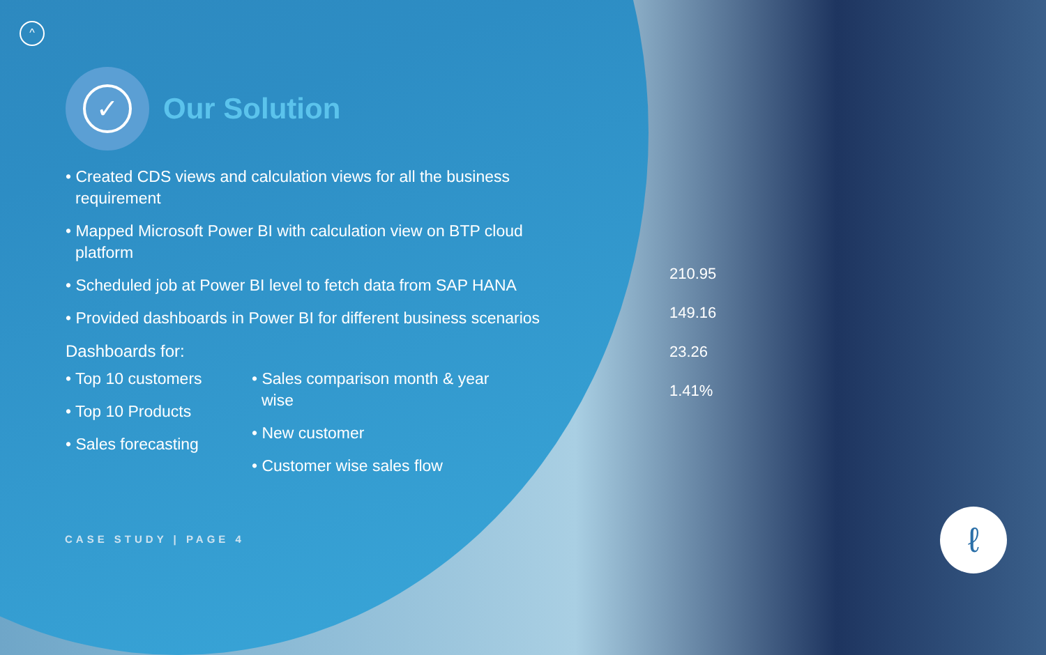210.95
149.16
23.26
1.41%
ℓ
^
✓
Our Solution
• Created CDS views and calculation views for all the business requirement
• Mapped Microsoft Power BI with calculation view on BTP cloud platform
• Scheduled job at Power BI level to fetch data from SAP HANA
• Provided dashboards in Power BI for different business scenarios
Dashboards for:
• Top 10 customers
• Top 10 Products
• Sales forecasting
• Sales comparison month & year wise
• New customer
• Customer wise sales flow
CASE STUDY | PAGE 4